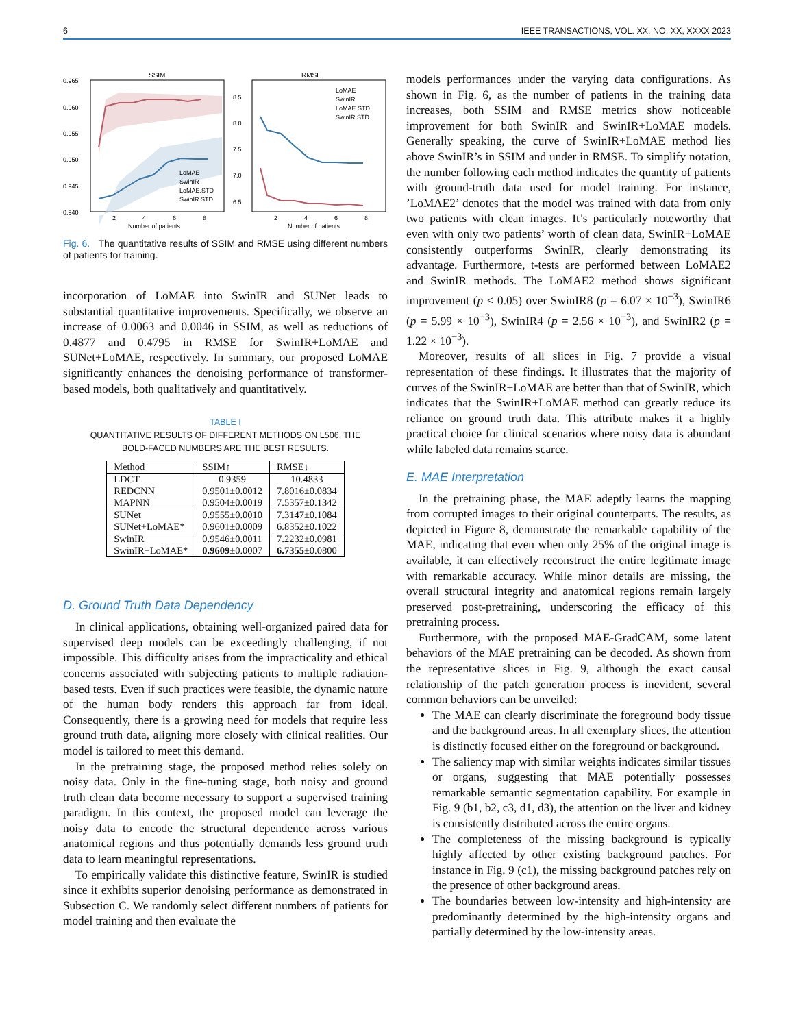6 IEEE TRANSACTIONS, VOL. XX, NO. XX, XXXX 2023
SSIM
0.965
0.960
0.955
0.950
0.945
0.940
2
4
6
8
Number of patients
LoMAE
SwinIR
LoMAE.STD
SwinIR.STD
RMSE
8.5
8.0
7.5
7.0
6.5
2
4
6
8
Number of patients
LoMAE
SwinIR
LoMAE.STD
SwinIR.STD
Fig. 6. The quantitative results of SSIM and RMSE using different numbers of patients for training.
incorporation of LoMAE into SwinIR and SUNet leads to substantial quantitative improvements. Specifically, we observe an increase of 0.0063 and 0.0046 in SSIM, as well as reductions of 0.4877 and 0.4795 in RMSE for SwinIR+LoMAE and SUNet+LoMAE, respectively. In summary, our proposed LoMAE significantly enhances the denoising performance of transformer-based models, both qualitatively and quantitatively.
TABLE I
QUANTITATIVE RESULTS OF DIFFERENT METHODS ON L506. THE
BOLD-FACED NUMBERS ARE THE BEST RESULTS.
| Method | SSIM↑ | RMSE↓ |
| --- | --- | --- |
| LDCT REDCNN MAPNN | 0.9359 0.9501±0.0012 0.9504±0.0019 | 10.4833 7.8016±0.0834 7.5357±0.1342 |
| SUNet SUNet+LoMAE* | 0.9555±0.0010 0.9601±0.0009 | 7.3147±0.1084 6.8352±0.1022 |
| SwinIR SwinIR+LoMAE* | 0.9546±0.0011 0.9609 ±0.0007 | 7.2232±0.0981 6.7355 ±0.0800 |
D. Ground Truth Data Dependency
In clinical applications, obtaining well-organized paired data for supervised deep models can be exceedingly challenging, if not impossible. This difficulty arises from the impracticality and ethical concerns associated with subjecting patients to multiple radiation-based tests. Even if such practices were feasible, the dynamic nature of the human body renders this approach far from ideal. Consequently, there is a growing need for models that require less ground truth data, aligning more closely with clinical realities. Our model is tailored to meet this demand.
In the pretraining stage, the proposed method relies solely on noisy data. Only in the fine-tuning stage, both noisy and ground truth clean data become necessary to support a supervised training paradigm. In this context, the proposed model can leverage the noisy data to encode the structural dependence across various anatomical regions and thus potentially demands less ground truth data to learn meaningful representations.
To empirically validate this distinctive feature, SwinIR is studied since it exhibits superior denoising performance as demonstrated in Subsection C. We randomly select different numbers of patients for model training and then evaluate the
models performances under the varying data configurations. As shown in Fig. 6, as the number of patients in the training data increases, both SSIM and RMSE metrics show noticeable improvement for both SwinIR and SwinIR+LoMAE models. Generally speaking, the curve of SwinIR+LoMAE method lies above SwinIR’s in SSIM and under in RMSE. To simplify notation, the number following each method indicates the quantity of patients with ground-truth data used for model training. For instance, ’LoMAE2’ denotes that the model was trained with data from only two patients with clean images. It’s particularly noteworthy that even with only two patients’ worth of clean data, SwinIR+LoMAE consistently outperforms SwinIR, clearly demonstrating its advantage. Furthermore, t-tests are performed between LoMAE2 and SwinIR methods. The LoMAE2 method shows significant improvement (p < 0.05) over SwinIR8 (p = 6.07 × 10<sup>−3</sup>), SwinIR6 (p = 5.99 × 10<sup>−3</sup>), SwinIR4 (p = 2.56 × 10<sup>−3</sup>), and SwinIR2 (p = 1.22 × 10<sup>−3</sup>).
Moreover, results of all slices in Fig. 7 provide a visual representation of these findings. It illustrates that the majority of curves of the SwinIR+LoMAE are better than that of SwinIR, which indicates that the SwinIR+LoMAE method can greatly reduce its reliance on ground truth data. This attribute makes it a highly practical choice for clinical scenarios where noisy data is abundant while labeled data remains scarce.
E. MAE Interpretation
In the pretraining phase, the MAE adeptly learns the mapping from corrupted images to their original counterparts. The results, as depicted in Figure 8, demonstrate the remarkable capability of the MAE, indicating that even when only 25% of the original image is available, it can effectively reconstruct the entire legitimate image with remarkable accuracy. While minor details are missing, the overall structural integrity and anatomical regions remain largely preserved post-pretraining, underscoring the efficacy of this pretraining process.
Furthermore, with the proposed MAE-GradCAM, some latent behaviors of the MAE pretraining can be decoded. As shown from the representative slices in Fig. 9, although the exact causal relationship of the patch generation process is inevident, several common behaviors can be unveiled:
The MAE can clearly discriminate the foreground body tissue and the background areas. In all exemplary slices, the attention is distinctly focused either on the foreground or background.
The saliency map with similar weights indicates similar tissues or organs, suggesting that MAE potentially possesses remarkable semantic segmentation capability. For example in Fig. 9 (b1, b2, c3, d1, d3), the attention on the liver and kidney is consistently distributed across the entire organs.
The completeness of the missing background is typically highly affected by other existing background patches. For instance in Fig. 9 (c1), the missing background patches rely on the presence of other background areas.
The boundaries between low-intensity and high-intensity are predominantly determined by the high-intensity organs and partially determined by the low-intensity areas.